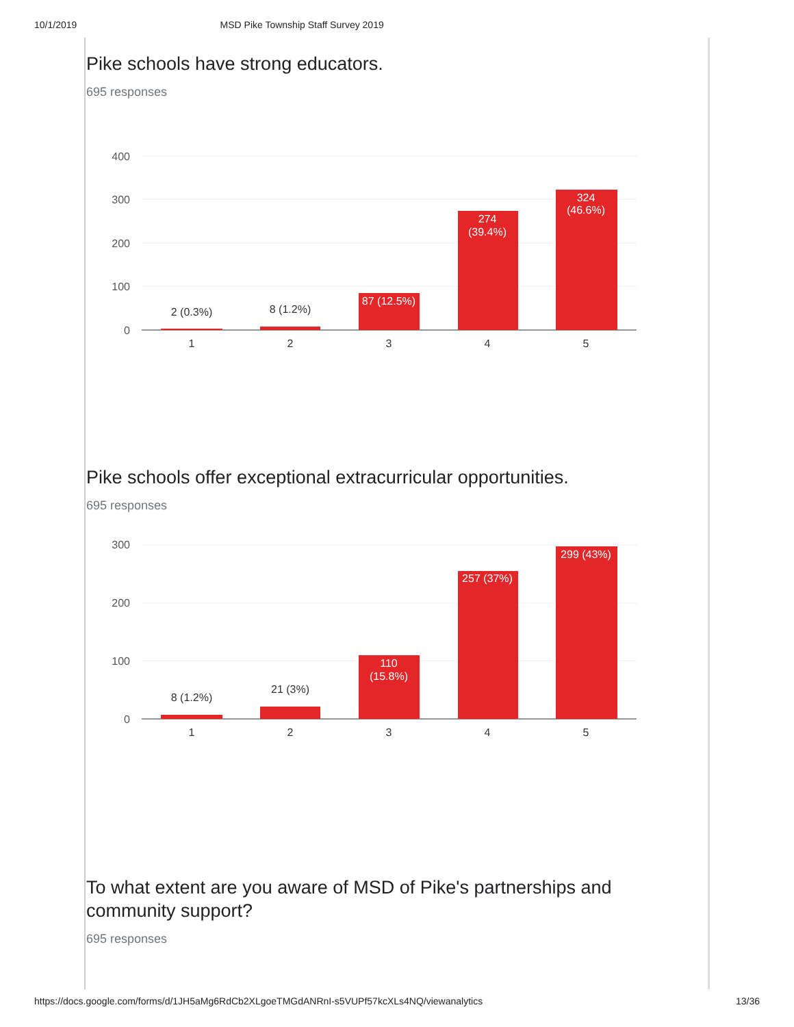10/1/2019 MSD Pike Township Staff Survey 2019
Pike schools have strong educators.
695 responses
400
300
200
100
0
2 (0.3%)
8 (1.2%)
1
2
3
4
5
87 (12.5%)
274
(39.4%)
324
(46.6%)
Pike schools offer exceptional extracurricular opportunities.
695 responses
300
200
100
0
8 (1.2%)
21 (3%)
1
2
3
4
5
110
(15.8%)
257 (37%)
299 (43%)
To what extent are you aware of MSD of Pike's partnerships and community support?
695 responses
https://docs.google.com/forms/d/1JH5aMg6RdCb2XLgoeTMGdANRnI-s5VUPf57kcXLs4NQ/viewanalytics 13/36